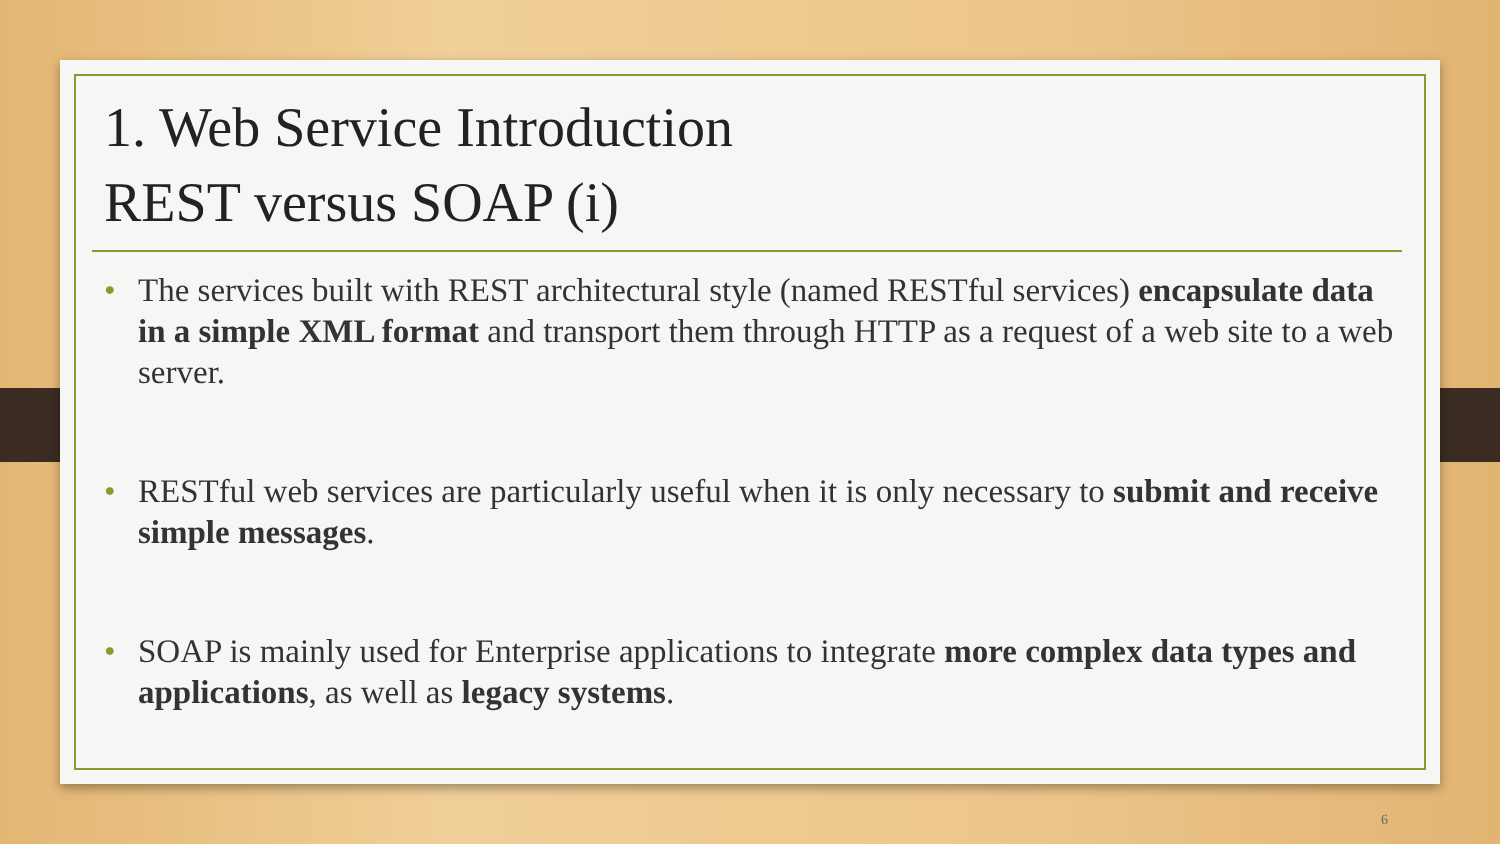1. Web Service Introduction
REST versus SOAP (i)
• The services built with REST architectural style (named RESTful services) encapsulate data in a simple XML format and transport them through HTTP as a request of a web site to a web server.
• RESTful web services are particularly useful when it is only necessary to submit and receive simple messages.
• SOAP is mainly used for Enterprise applications to integrate more complex data types and applications, as well as legacy systems.
6